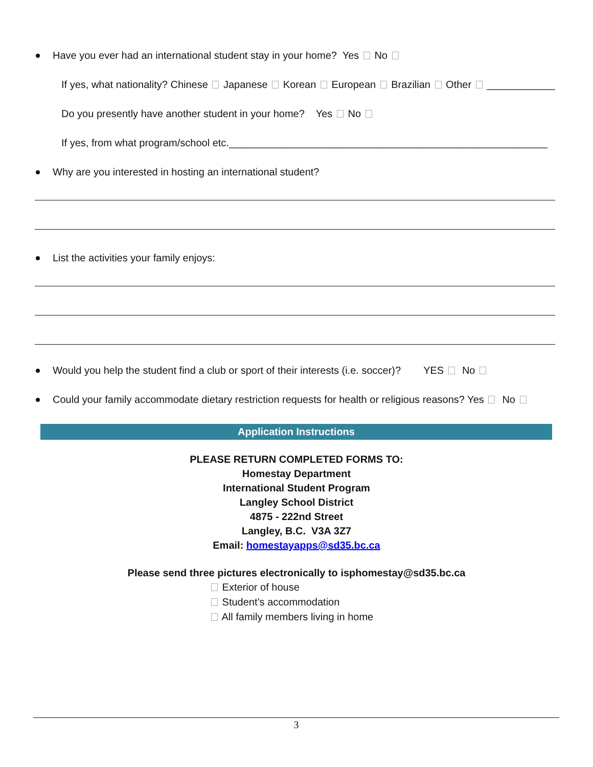Have you ever had an international student stay in your home? Yes No
If yes, what nationality? Chinese Japanese Korean European Brazilian Other ____________
Do you presently have another student in your home? Yes No
If yes, from what program/school etc.________________________________________________________
Why are you interested in hosting an international student?
List the activities your family enjoys:
Would you help the student find a club or sport of their interests (i.e. soccer)? YES No
Could your family accommodate dietary restriction requests for health or religious reasons? Yes No
Application Instructions
PLEASE RETURN COMPLETED FORMS TO:
Homestay Department
International Student Program
Langley School District
4875 - 222nd Street
Langley, B.C. V3A 3Z7
Email: homestayapps@sd35.bc.ca
Please send three pictures electronically to isphomestay@sd35.bc.ca
Exterior of house
Student’s accommodation
All family members living in home
3